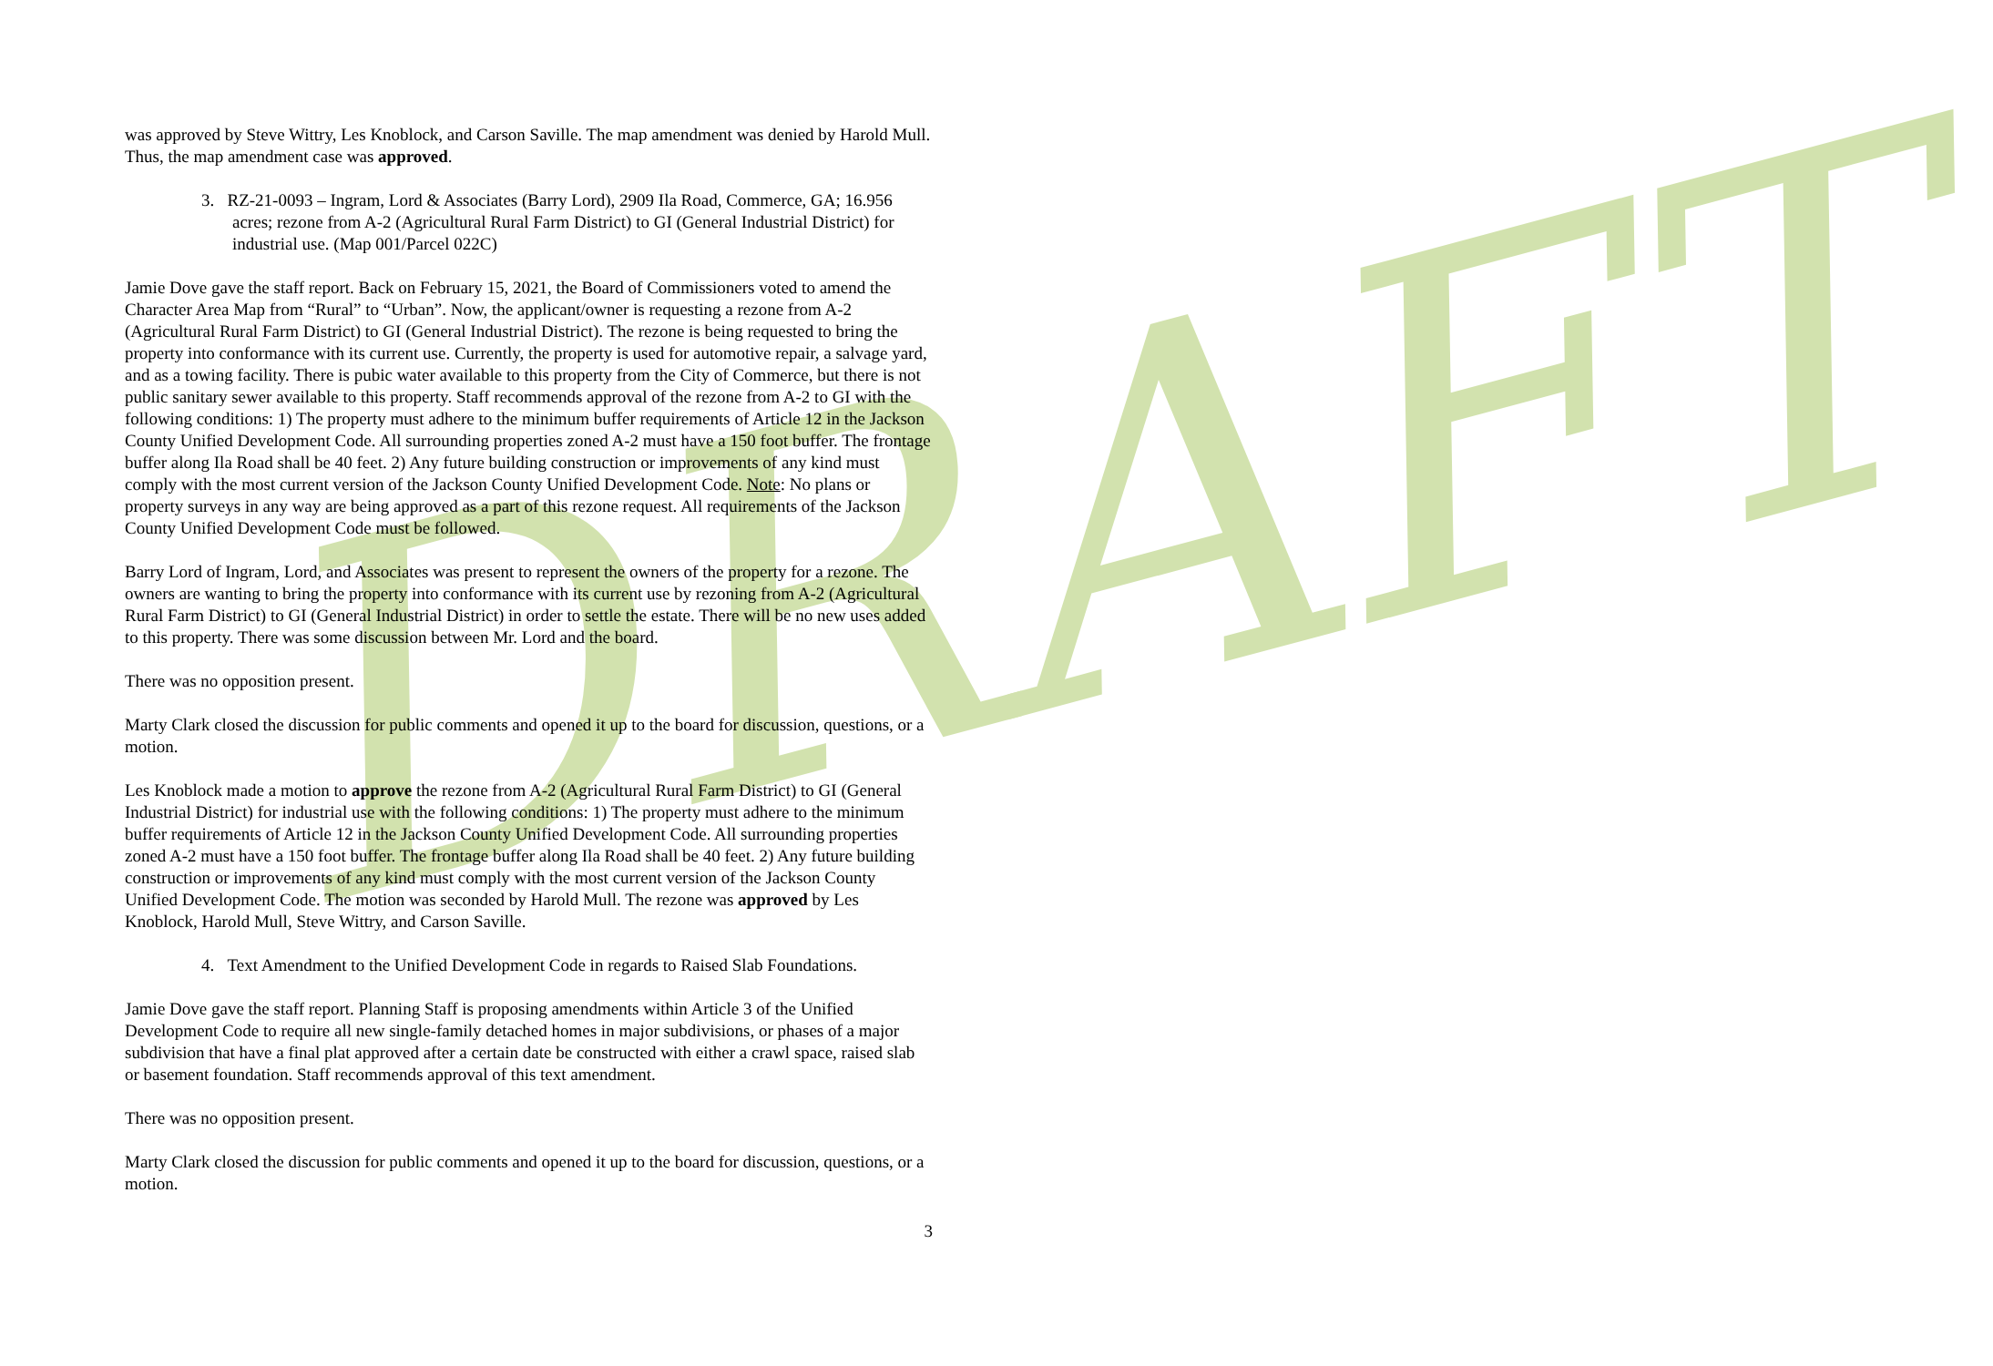DRAFT
was approved by Steve Wittry, Les Knoblock, and Carson Saville. The map amendment was denied by Harold Mull. Thus, the map amendment case was approved.
3. RZ-21-0093 – Ingram, Lord & Associates (Barry Lord), 2909 Ila Road, Commerce, GA; 16.956 acres; rezone from A-2 (Agricultural Rural Farm District) to GI (General Industrial District) for industrial use. (Map 001/Parcel 022C)
Jamie Dove gave the staff report. Back on February 15, 2021, the Board of Commissioners voted to amend the Character Area Map from “Rural” to “Urban”. Now, the applicant/owner is requesting a rezone from A-2 (Agricultural Rural Farm District) to GI (General Industrial District). The rezone is being requested to bring the property into conformance with its current use. Currently, the property is used for automotive repair, a salvage yard, and as a towing facility. There is pubic water available to this property from the City of Commerce, but there is not public sanitary sewer available to this property. Staff recommends approval of the rezone from A-2 to GI with the following conditions: 1) The property must adhere to the minimum buffer requirements of Article 12 in the Jackson County Unified Development Code. All surrounding properties zoned A-2 must have a 150 foot buffer. The frontage buffer along Ila Road shall be 40 feet. 2) Any future building construction or improvements of any kind must comply with the most current version of the Jackson County Unified Development Code. Note: No plans or property surveys in any way are being approved as a part of this rezone request. All requirements of the Jackson County Unified Development Code must be followed.
Barry Lord of Ingram, Lord, and Associates was present to represent the owners of the property for a rezone. The owners are wanting to bring the property into conformance with its current use by rezoning from A-2 (Agricultural Rural Farm District) to GI (General Industrial District) in order to settle the estate. There will be no new uses added to this property. There was some discussion between Mr. Lord and the board.
There was no opposition present.
Marty Clark closed the discussion for public comments and opened it up to the board for discussion, questions, or a motion.
Les Knoblock made a motion to approve the rezone from A-2 (Agricultural Rural Farm District) to GI (General Industrial District) for industrial use with the following conditions: 1) The property must adhere to the minimum buffer requirements of Article 12 in the Jackson County Unified Development Code. All surrounding properties zoned A-2 must have a 150 foot buffer. The frontage buffer along Ila Road shall be 40 feet. 2) Any future building construction or improvements of any kind must comply with the most current version of the Jackson County Unified Development Code. The motion was seconded by Harold Mull. The rezone was approved by Les Knoblock, Harold Mull, Steve Wittry, and Carson Saville.
4. Text Amendment to the Unified Development Code in regards to Raised Slab Foundations.
Jamie Dove gave the staff report. Planning Staff is proposing amendments within Article 3 of the Unified Development Code to require all new single-family detached homes in major subdivisions, or phases of a major subdivision that have a final plat approved after a certain date be constructed with either a crawl space, raised slab or basement foundation. Staff recommends approval of this text amendment.
There was no opposition present.
Marty Clark closed the discussion for public comments and opened it up to the board for discussion, questions, or a motion.
3